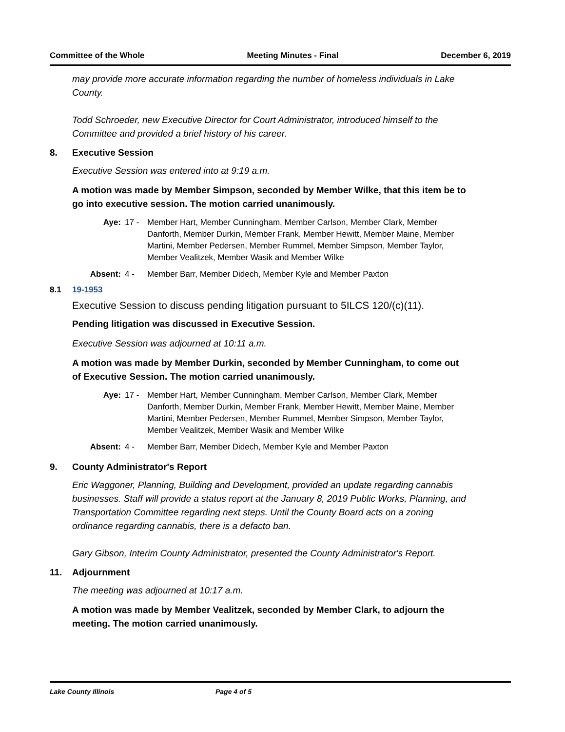Committee of the Whole Meeting Minutes - Final December 6, 2019
may provide more accurate information regarding the number of homeless individuals in Lake County.
Todd Schroeder, new Executive Director for Court Administrator, introduced himself to the Committee and provided a brief history of his career.
8. Executive Session
Executive Session was entered into at 9:19 a.m.
A motion was made by Member Simpson, seconded by Member Wilke, that this item be to go into executive session. The motion carried unanimously.
Aye: 17 - Member Hart, Member Cunningham, Member Carlson, Member Clark, Member Danforth, Member Durkin, Member Frank, Member Hewitt, Member Maine, Member Martini, Member Pedersen, Member Rummel, Member Simpson, Member Taylor, Member Vealitzek, Member Wasik and Member Wilke
Absent: 4 - Member Barr, Member Didech, Member Kyle and Member Paxton
8.1 19-1953
Executive Session to discuss pending litigation pursuant to 5ILCS 120/(c)(11).
Pending litigation was discussed in Executive Session.
Executive Session was adjourned at 10:11 a.m.
A motion was made by Member Durkin, seconded by Member Cunningham, to come out of Executive Session. The motion carried unanimously.
Aye: 17 - Member Hart, Member Cunningham, Member Carlson, Member Clark, Member Danforth, Member Durkin, Member Frank, Member Hewitt, Member Maine, Member Martini, Member Pedersen, Member Rummel, Member Simpson, Member Taylor, Member Vealitzek, Member Wasik and Member Wilke
Absent: 4 - Member Barr, Member Didech, Member Kyle and Member Paxton
9. County Administrator's Report
Eric Waggoner, Planning, Building and Development, provided an update regarding cannabis businesses. Staff will provide a status report at the January 8, 2019 Public Works, Planning, and Transportation Committee regarding next steps. Until the County Board acts on a zoning ordinance regarding cannabis, there is a defacto ban.
Gary Gibson, Interim County Administrator, presented the County Administrator's Report.
11. Adjournment
The meeting was adjourned at 10:17 a.m.
A motion was made by Member Vealitzek, seconded by Member Clark, to adjourn the meeting. The motion carried unanimously.
Lake County Illinois Page 4 of 5